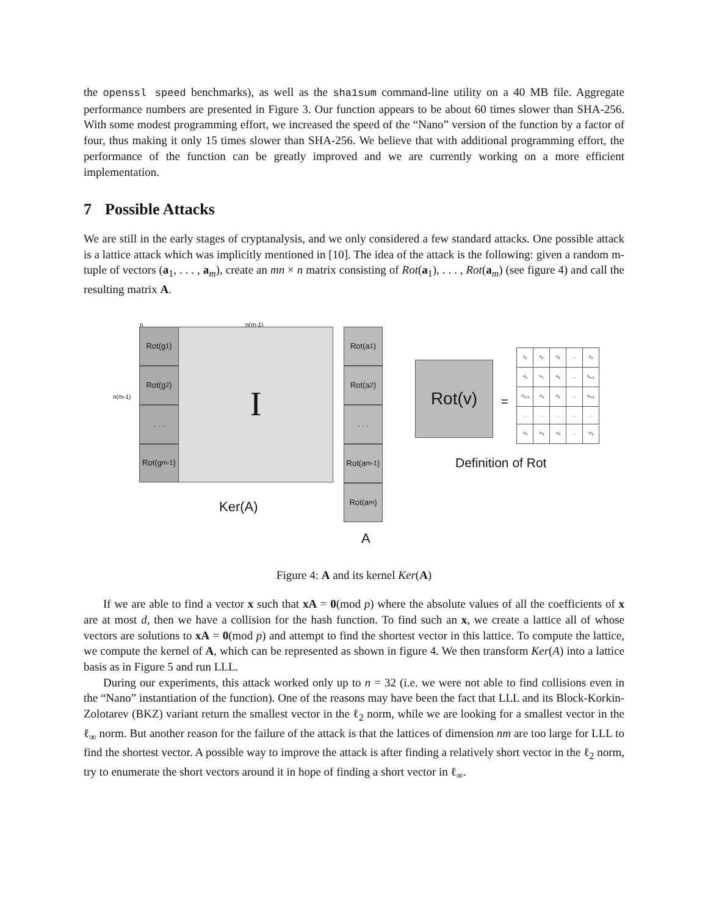the openssl speed benchmarks), as well as the sha1sum command-line utility on a 40 MB file. Aggregate performance numbers are presented in Figure 3. Our function appears to be about 60 times slower than SHA-256. With some modest programming effort, we increased the speed of the “Nano” version of the function by a factor of four, thus making it only 15 times slower than SHA-256. We believe that with additional programming effort, the performance of the function can be greatly improved and we are currently working on a more efficient implementation.
7 Possible Attacks
We are still in the early stages of cryptanalysis, and we only considered a few standard attacks. One possible attack is a lattice attack which was implicitly mentioned in [10]. The idea of the attack is the following: given a random m-tuple of vectors (a<sub>1</sub>, . . . , a<sub>m</sub>), create an mn × n matrix consisting of Rot(a<sub>1</sub>), . . . , Rot(a<sub>m</sub>) (see figure 4) and call the resulting matrix A.
n n(m-1)
n(m-1)
I
Rot(g<sub>1</sub>)
Rot(g<sub>2</sub>)
. . .
Rot(g<sub>m-1</sub>)
Ker(A)
Rot(a<sub>1</sub>)
Rot(a<sub>2</sub>)
. . .
Rot(a<sub>m-1</sub>)
Rot(a<sub>m</sub>)
A
Rot(v)
=
| v<sub>1</sub> | v<sub>2</sub> | v<sub>3</sub> | ... | v<sub>n</sub> |
| -v<sub>n</sub> | v<sub>1</sub> | v<sub>2</sub> | ... | v<sub>n-1</sub> |
| -v<sub>n-1</sub> | -v<sub>n</sub> | v<sub>1</sub> | ... | v<sub>n-2</sub> |
| ... | ... | ... | ... | ... |
| -v<sub>2</sub> | -v<sub>3</sub> | -v<sub>4</sub> | ... | -v<sub>1</sub> |
Definition of Rot
Figure 4: A and its kernel Ker(A)
If we are able to find a vector x such that xA = 0(mod p) where the absolute values of all the coefficients of x are at most d, then we have a collision for the hash function. To find such an x, we create a lattice all of whose vectors are solutions to xA = 0(mod p) and attempt to find the shortest vector in this lattice. To compute the lattice, we compute the kernel of A, which can be represented as shown in figure 4. We then transform Ker(A) into a lattice basis as in Figure 5 and run LLL.
During our experiments, this attack worked only up to n = 32 (i.e. we were not able to find collisions even in the “Nano” instantiation of the function). One of the reasons may have been the fact that LLL and its Block-Korkin-Zolotarev (BKZ) variant return the smallest vector in the ℓ<sub>2</sub> norm, while we are looking for a smallest vector in the ℓ<sub>∞</sub> norm. But another reason for the failure of the attack is that the lattices of dimension nm are too large for LLL to find the shortest vector. A possible way to improve the attack is after finding a relatively short vector in the ℓ<sub>2</sub> norm, try to enumerate the short vectors around it in hope of finding a short vector in ℓ<sub>∞</sub>.